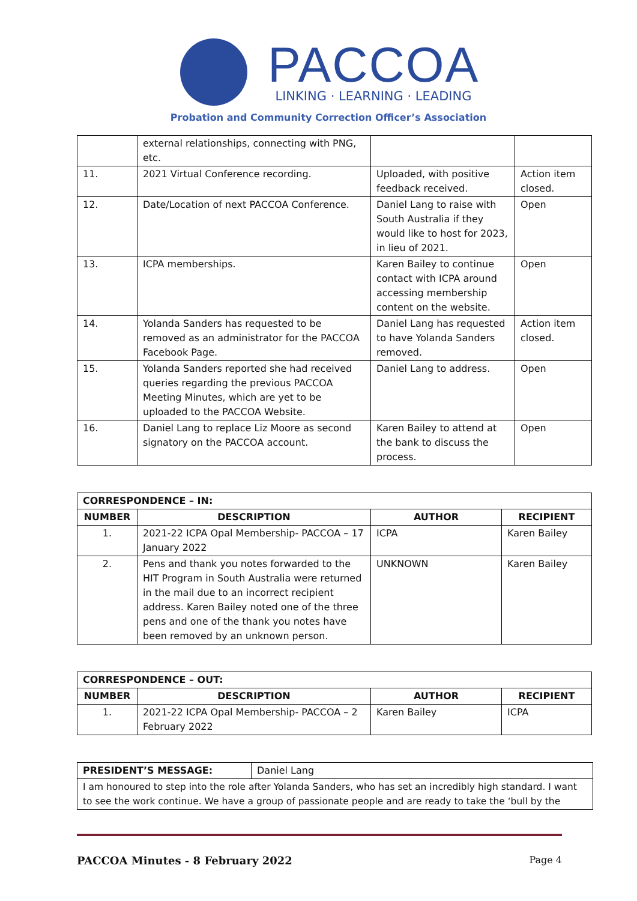PACCOA
LINKING · LEARNING · LEADING
Probation and Community Correction Officer’s Association
| | external relationships, connecting with PNG, etc. | | |
| 11. | 2021 Virtual Conference recording. | Uploaded, with positive feedback received. | Action item closed. |
| 12. | Date/Location of next PACCOA Conference. | Daniel Lang to raise with South Australia if they would like to host for 2023, in lieu of 2021. | Open |
| 13. | ICPA memberships. | Karen Bailey to continue contact with ICPA around accessing membership content on the website. | Open |
| 14. | Yolanda Sanders has requested to be removed as an administrator for the PACCOA Facebook Page. | Daniel Lang has requested to have Yolanda Sanders removed. | Action item closed. |
| 15. | Yolanda Sanders reported she had received queries regarding the previous PACCOA Meeting Minutes, which are yet to be uploaded to the PACCOA Website. | Daniel Lang to address. | Open |
| 16. | Daniel Lang to replace Liz Moore as second signatory on the PACCOA account. | Karen Bailey to attend at the bank to discuss the process. | Open |
| CORRESPONDENCE – IN: | | | |
| --- | --- | --- | --- |
| NUMBER | DESCRIPTION | AUTHOR | RECIPIENT |
| 1. | 2021-22 ICPA Opal Membership- PACCOA – 17 January 2022 | ICPA | Karen Bailey |
| 2. | Pens and thank you notes forwarded to the HIT Program in South Australia were returned in the mail due to an incorrect recipient address. Karen Bailey noted one of the three pens and one of the thank you notes have been removed by an unknown person. | UNKNOWN | Karen Bailey |
| CORRESPONDENCE – OUT: | | | |
| --- | --- | --- | --- |
| NUMBER | DESCRIPTION | AUTHOR | RECIPIENT |
| 1. | 2021-22 ICPA Opal Membership- PACCOA – 2 February 2022 | Karen Bailey | ICPA |
| PRESIDENT’S MESSAGE: | Daniel Lang |
| I am honoured to step into the role after Yolanda Sanders, who has set an incredibly high standard. I want to see the work continue. We have a group of passionate people and are ready to take the ‘bull by the | |
PACCOA Minutes - 8 February 2022 Page 4